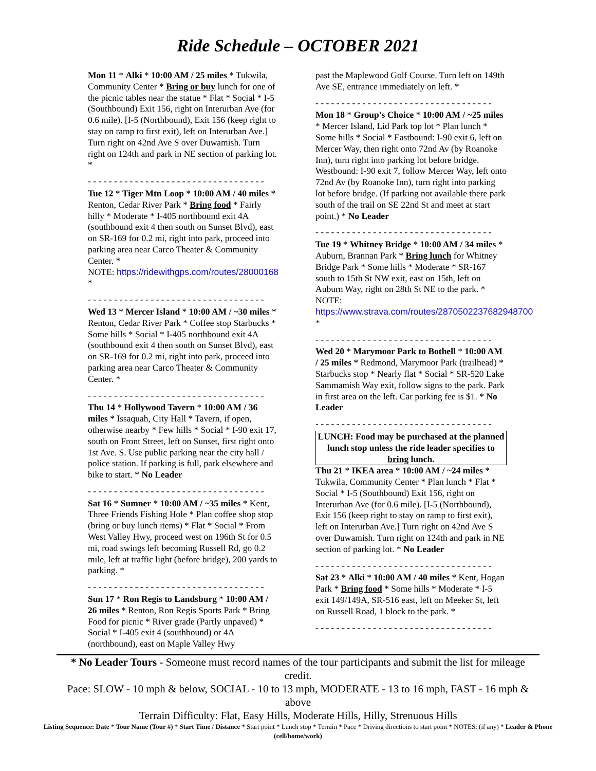Ride Schedule – OCTOBER 2021
Mon 11 * Alki * 10:00 AM / 25 miles * Tukwila, Community Center * Bring or buy lunch for one of the picnic tables near the statue * Flat * Social * I-5 (Southbound) Exit 156, right on Interurban Ave (for 0.6 mile). [I-5 (Northbound), Exit 156 (keep right to stay on ramp to first exit), left on Interurban Ave.] Turn right on 42nd Ave S over Duwamish. Turn right on 124th and park in NE section of parking lot. *
- - - - - - - - - - - - - - - - - - - - - - - - - - - - - - - - - -
Tue 12 * Tiger Mtn Loop * 10:00 AM / 40 miles * Renton, Cedar River Park * Bring food * Fairly hilly * Moderate * I-405 northbound exit 4A (southbound exit 4 then south on Sunset Blvd), east on SR-169 for 0.2 mi, right into park, proceed into parking area near Carco Theater & Community Center. *
NOTE: https://ridewithgps.com/routes/28000168 *
- - - - - - - - - - - - - - - - - - - - - - - - - - - - - - - - - -
Wed 13 * Mercer Island * 10:00 AM / ~30 miles * Renton, Cedar River Park * Coffee stop Starbucks * Some hills * Social * I-405 northbound exit 4A (southbound exit 4 then south on Sunset Blvd), east on SR-169 for 0.2 mi, right into park, proceed into parking area near Carco Theater & Community Center. *
- - - - - - - - - - - - - - - - - - - - - - - - - - - - - - - - - -
Thu 14 * Hollywood Tavern * 10:00 AM / 36 miles * Issaquah, City Hall * Tavern, if open, otherwise nearby * Few hills * Social * I-90 exit 17, south on Front Street, left on Sunset, first right onto 1st Ave. S. Use public parking near the city hall / police station. If parking is full, park elsewhere and bike to start. * No Leader
- - - - - - - - - - - - - - - - - - - - - - - - - - - - - - - - - -
Sat 16 * Sumner * 10:00 AM / ~35 miles * Kent, Three Friends Fishing Hole * Plan coffee shop stop (bring or buy lunch items) * Flat * Social * From West Valley Hwy, proceed west on 196th St for 0.5 mi, road swings left becoming Russell Rd, go 0.2 mile, left at traffic light (before bridge), 200 yards to parking. *
- - - - - - - - - - - - - - - - - - - - - - - - - - - - - - - - - -
Sun 17 * Ron Regis to Landsburg * 10:00 AM / 26 miles * Renton, Ron Regis Sports Park * Bring Food for picnic * River grade (Partly unpaved) * Social * I-405 exit 4 (southbound) or 4A (northbound), east on Maple Valley Hwy
past the Maplewood Golf Course. Turn left on 149th Ave SE, entrance immediately on left. *
- - - - - - - - - - - - - - - - - - - - - - - - - - - - - - - - - -
Mon 18 * Group's Choice * 10:00 AM / ~25 miles * Mercer Island, Lid Park top lot * Plan lunch * Some hills * Social * Eastbound: I-90 exit 6, left on Mercer Way, then right onto 72nd Av (by Roanoke Inn), turn right into parking lot before bridge. Westbound: I-90 exit 7, follow Mercer Way, left onto 72nd Av (by Roanoke Inn), turn right into parking lot before bridge. (If parking not available there park south of the trail on SE 22nd St and meet at start point.) * No Leader
- - - - - - - - - - - - - - - - - - - - - - - - - - - - - - - - - -
Tue 19 * Whitney Bridge * 10:00 AM / 34 miles * Auburn, Brannan Park * Bring lunch for Whitney Bridge Park * Some hills * Moderate * SR-167 south to 15th St NW exit, east on 15th, left on Auburn Way, right on 28th St NE to the park. * NOTE: https://www.strava.com/routes/2870502237682948700 *
- - - - - - - - - - - - - - - - - - - - - - - - - - - - - - - - - -
Wed 20 * Marymoor Park to Bothell * 10:00 AM / 25 miles * Redmond, Marymoor Park (trailhead) * Starbucks stop * Nearly flat * Social * SR-520 Lake Sammamish Way exit, follow signs to the park. Park in first area on the left. Car parking fee is $1. * No Leader
- - - - - - - - - - - - - - - - - - - - - - - - - - - - - - - - - -
LUNCH: Food may be purchased at the planned lunch stop unless the ride leader specifies to bring lunch.
Thu 21 * IKEA area * 10:00 AM / ~24 miles * Tukwila, Community Center * Plan lunch * Flat * Social * I-5 (Southbound) Exit 156, right on Interurban Ave (for 0.6 mile). [I-5 (Northbound), Exit 156 (keep right to stay on ramp to first exit), left on Interurban Ave.] Turn right on 42nd Ave S over Duwamish. Turn right on 124th and park in NE section of parking lot. * No Leader
- - - - - - - - - - - - - - - - - - - - - - - - - - - - - - - - - -
Sat 23 * Alki * 10:00 AM / 40 miles * Kent, Hogan Park * Bring food * Some hills * Moderate * I-5 exit 149/149A, SR-516 east, left on Meeker St, left on Russell Road, 1 block to the park. *
- - - - - - - - - - - - - - - - - - - - - - - - - - - - - - - - - -
* No Leader Tours - Someone must record names of the tour participants and submit the list for mileage credit.
Pace: SLOW - 10 mph & below, SOCIAL - 10 to 13 mph, MODERATE - 13 to 16 mph, FAST - 16 mph & above
Terrain Difficulty: Flat, Easy Hills, Moderate Hills, Hilly, Strenuous Hills
Listing Sequence: Date * Tour Name (Tour #) * Start Time / Distance * Start point * Lunch stop * Terrain * Pace * Driving directions to start point * NOTES: (if any) * Leader & Phone (cell/home/work)